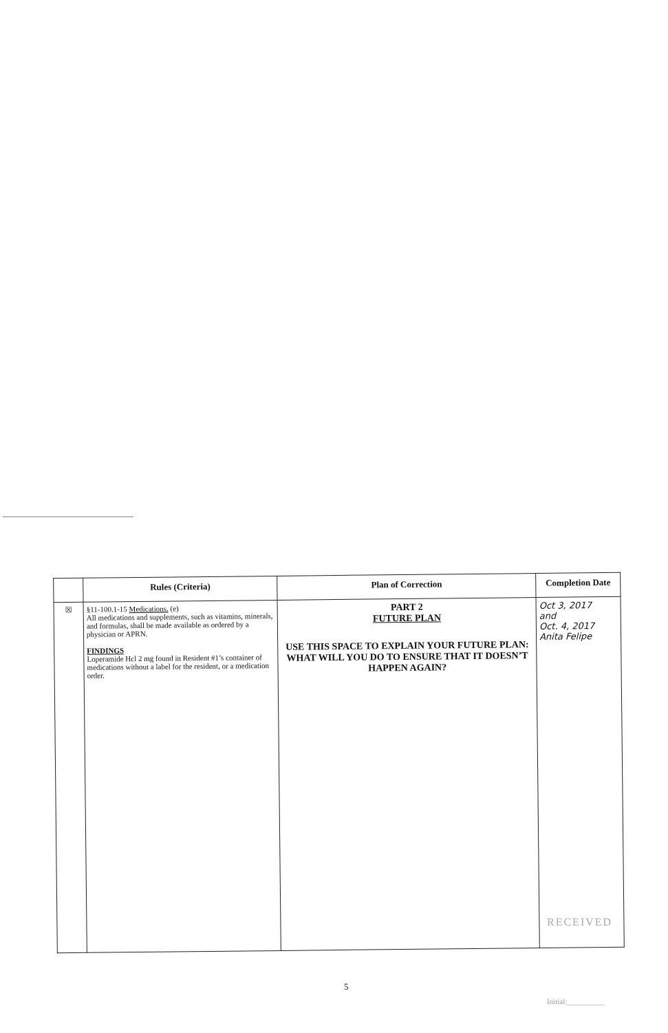| | Rules (Criteria) | Plan of Correction | Completion Date |
| --- | --- | --- | --- |
| ☒ | §11-100.1-15 Medications. (e) All medications and supplements, such as vitamins, minerals, and formulas, shall be made available as ordered by a physician or APRN. FINDINGS Loperamide Hcl 2 mg found in Resident #1’s container of medications without a label for the resident, or a medication order. | PART 2 FUTURE PLAN USE THIS SPACE TO EXPLAIN YOUR FUTURE PLAN: WHAT WILL YOU DO TO ENSURE THAT IT DOESN’T HAPPEN AGAIN? | Oct 3, 2017 and Oct. 4, 2017 Anita Felipe |
RECEIVED
5
Initial:__________